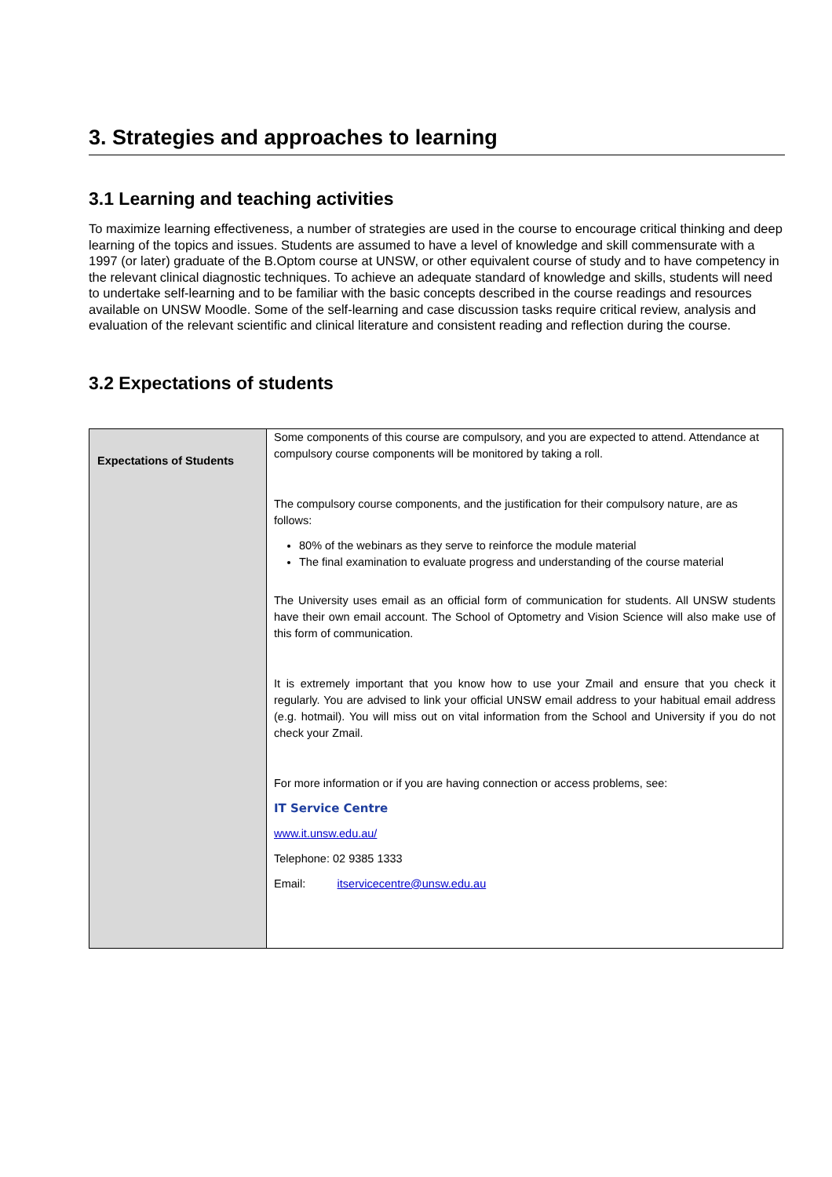3. Strategies and approaches to learning
3.1 Learning and teaching activities
To maximize learning effectiveness, a number of strategies are used in the course to encourage critical thinking and deep learning of the topics and issues. Students are assumed to have a level of knowledge and skill commensurate with a 1997 (or later) graduate of the B.Optom course at UNSW, or other equivalent course of study and to have competency in the relevant clinical diagnostic techniques. To achieve an adequate standard of knowledge and skills, students will need to undertake self-learning and to be familiar with the basic concepts described in the course readings and resources available on UNSW Moodle. Some of the self-learning and case discussion tasks require critical review, analysis and evaluation of the relevant scientific and clinical literature and consistent reading and reflection during the course.
3.2 Expectations of students
| Expectations of Students | Some components of this course are compulsory, and you are expected to attend. Attendance at compulsory course components will be monitored by taking a roll. The compulsory course components, and the justification for their compulsory nature, are as follows: 80% of the webinars as they serve to reinforce the module material The final examination to evaluate progress and understanding of the course material The University uses email as an official form of communication for students. All UNSW students have their own email account. The School of Optometry and Vision Science will also make use of this form of communication. It is extremely important that you know how to use your Zmail and ensure that you check it regularly. You are advised to link your official UNSW email address to your habitual email address (e.g. hotmail). You will miss out on vital information from the School and University if you do not check your Zmail. For more information or if you are having connection or access problems, see: IT Service Centre www.it.unsw.edu.au/ Telephone: 02 9385 1333 Email: itservicecentre@unsw.edu.au |